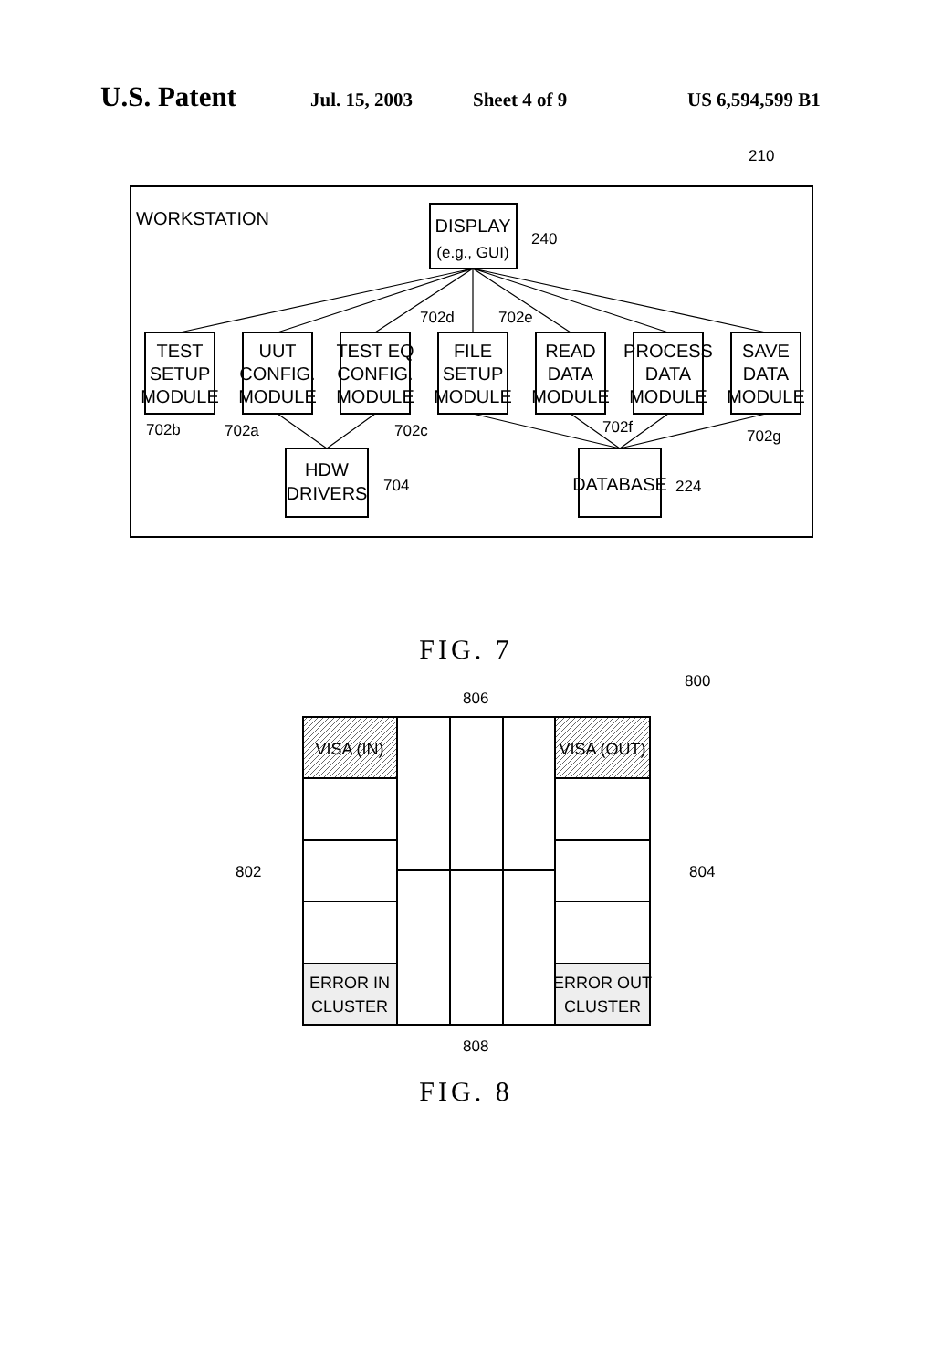U.S. Patent
Jul. 15, 2003 Sheet 4 of 9 US 6,594,599 B1
WORKSTATION
DISPLAY
(e.g., GUI)
TEST
SETUP
MODULE
UUT
CONFIG.
MODULE
TEST EQ
CONFIG.
MODULE
FILE
SETUP
MODULE
READ
DATA
MODULE
PROCESS
DATA
MODULE
SAVE
DATA
MODULE
HDW
DRIVERS
DATABASE
210
240
702d
702e
702b
702a
702c
702f
702g
704
224
FIG. 7
VISA (IN)
VISA (OUT)
ERROR IN
CLUSTER
ERROR OUT
CLUSTER
800
806
802
804
808
FIG. 8